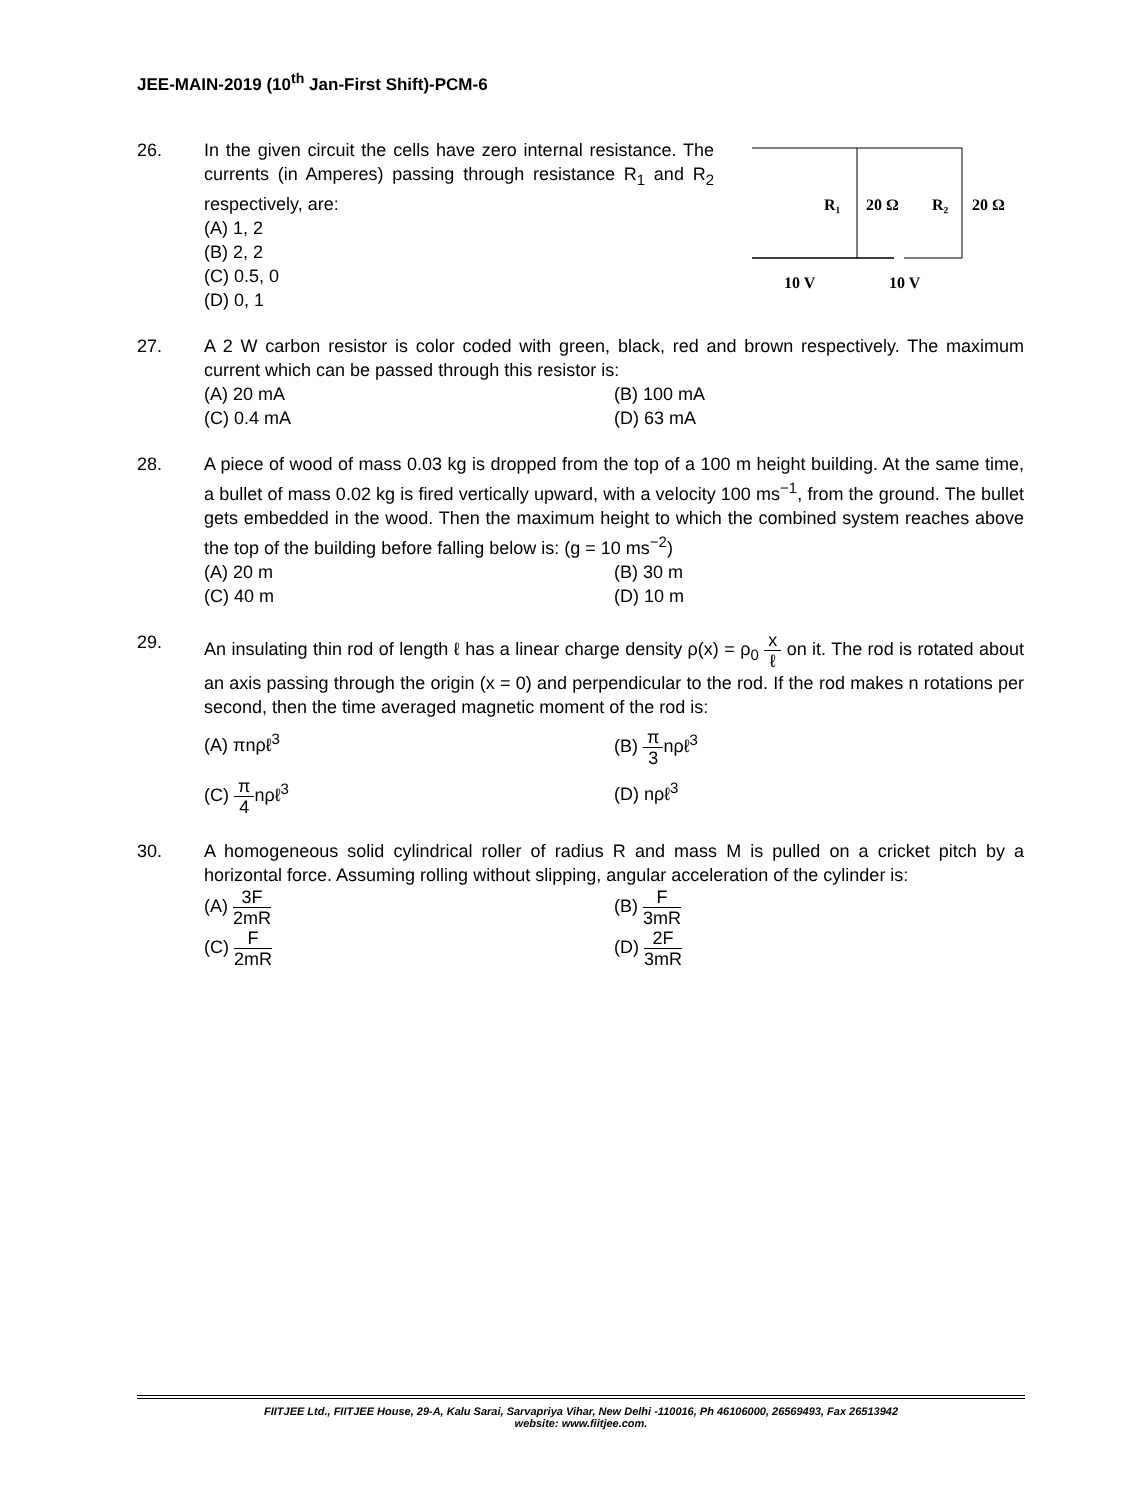JEE-MAIN-2019 (10<sup>th</sup> Jan-First Shift)-PCM-6
26. In the given circuit the cells have zero internal resistance. The currents (in Amperes) passing through resistance R<sub>1</sub> and R<sub>2</sub> respectively, are:
(A) 1, 2
(B) 2, 2
(C) 0.5, 0
(D) 0, 1
R₁
20 Ω
R₂
20 Ω
10 V
10 V
27. A 2 W carbon resistor is color coded with green, black, red and brown respectively. The maximum current which can be passed through this resistor is:
(A) 20 mA (B) 100 mA
(C) 0.4 mA (D) 63 mA
28. A piece of wood of mass 0.03 kg is dropped from the top of a 100 m height building. At the same time, a bullet of mass 0.02 kg is fired vertically upward, with a velocity 100 ms<sup>−1</sup>, from the ground. The bullet gets embedded in the wood. Then the maximum height to which the combined system reaches above the top of the building before falling below is: (g = 10 ms<sup>−2</sup>)
(A) 20 m (B) 30 m
(C) 40 m (D) 10 m
29. An insulating thin rod of length ℓ has a linear charge density ρ(x) = ρ<sub>0</sub> x ℓ on it. The rod is rotated about an axis passing through the origin (x = 0) and perpendicular to the rod. If the rod makes n rotations per second, then the time averaged magnetic moment of the rod is:
(A) πnρℓ<sup>3</sup> (B) π 3nρℓ<sup>3</sup>
(C) π 4nρℓ<sup>3</sup> (D) nρℓ<sup>3</sup>
30. A homogeneous solid cylindrical roller of radius R and mass M is pulled on a cricket pitch by a horizontal force. Assuming rolling without slipping, angular acceleration of the cylinder is:
(A) 3F 2mR
(B) F 3mR
(C) F 2mR
(D) 2F 3mR
FIITJEE Ltd., FIITJEE House, 29-A, Kalu Sarai, Sarvapriya Vihar, New Delhi -110016, Ph 46106000, 26569493, Fax 26513942
website: www.fiitjee.com.